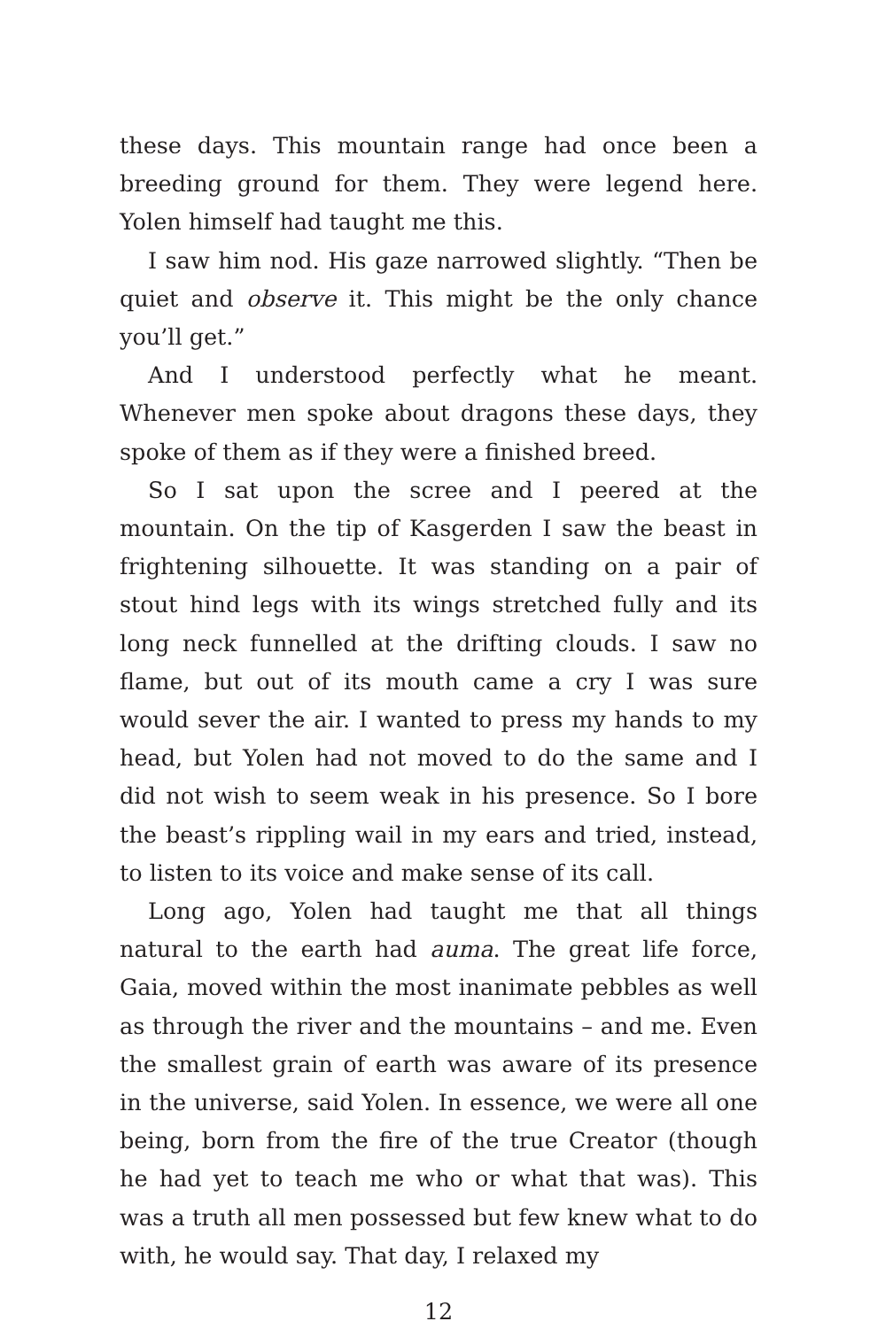these days. This mountain range had once been a breeding ground for them. They were legend here. Yolen himself had taught me this.
I saw him nod. His gaze narrowed slightly. “Then be quiet and observe it. This might be the only chance you’ll get.”
And I understood perfectly what he meant. Whenever men spoke about dragons these days, they spoke of them as if they were a finished breed.
So I sat upon the scree and I peered at the mountain. On the tip of Kasgerden I saw the beast in frightening silhouette. It was standing on a pair of stout hind legs with its wings stretched fully and its long neck funnelled at the drifting clouds. I saw no flame, but out of its mouth came a cry I was sure would sever the air. I wanted to press my hands to my head, but Yolen had not moved to do the same and I did not wish to seem weak in his presence. So I bore the beast’s rippling wail in my ears and tried, instead, to listen to its voice and make sense of its call.
Long ago, Yolen had taught me that all things natural to the earth had auma. The great life force, Gaia, moved within the most inanimate pebbles as well as through the river and the mountains – and me. Even the smallest grain of earth was aware of its presence in the universe, said Yolen. In essence, we were all one being, born from the fire of the true Creator (though he had yet to teach me who or what that was). This was a truth all men possessed but few knew what to do with, he would say. That day, I relaxed my
12